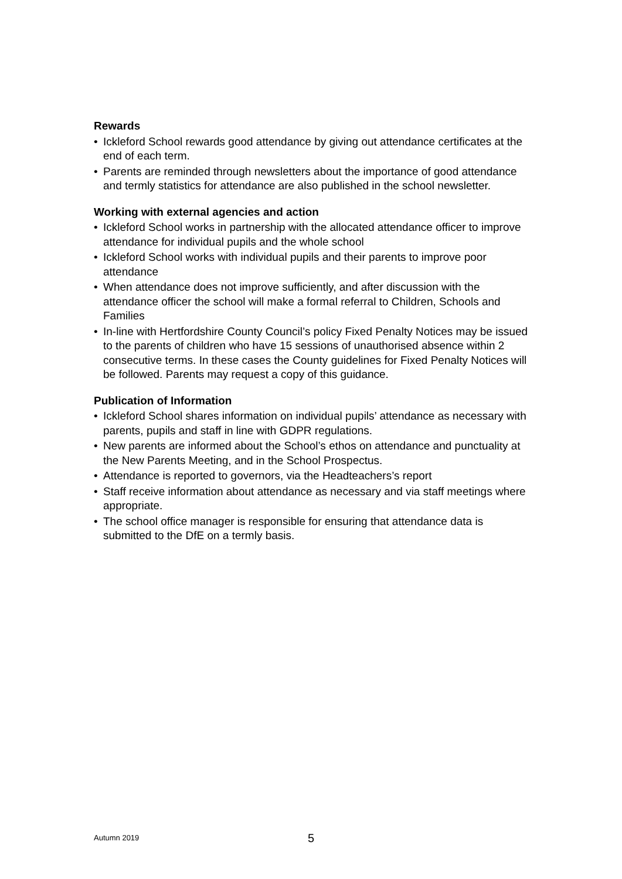Rewards
• Ickleford School rewards good attendance by giving out attendance certificates at the end of each term.
• Parents are reminded through newsletters about the importance of good attendance and termly statistics for attendance are also published in the school newsletter.
Working with external agencies and action
• Ickleford School works in partnership with the allocated attendance officer to improve attendance for individual pupils and the whole school
• Ickleford School works with individual pupils and their parents to improve poor attendance
• When attendance does not improve sufficiently, and after discussion with the attendance officer the school will make a formal referral to Children, Schools and Families
• In-line with Hertfordshire County Council’s policy Fixed Penalty Notices may be issued to the parents of children who have 15 sessions of unauthorised absence within 2 consecutive terms. In these cases the County guidelines for Fixed Penalty Notices will be followed. Parents may request a copy of this guidance.
Publication of Information
• Ickleford School shares information on individual pupils’ attendance as necessary with parents, pupils and staff in line with GDPR regulations.
• New parents are informed about the School’s ethos on attendance and punctuality at the New Parents Meeting, and in the School Prospectus.
• Attendance is reported to governors, via the Headteachers’s report
• Staff receive information about attendance as necessary and via staff meetings where appropriate.
• The school office manager is responsible for ensuring that attendance data is submitted to the DfE on a termly basis.
Autumn 2019
5